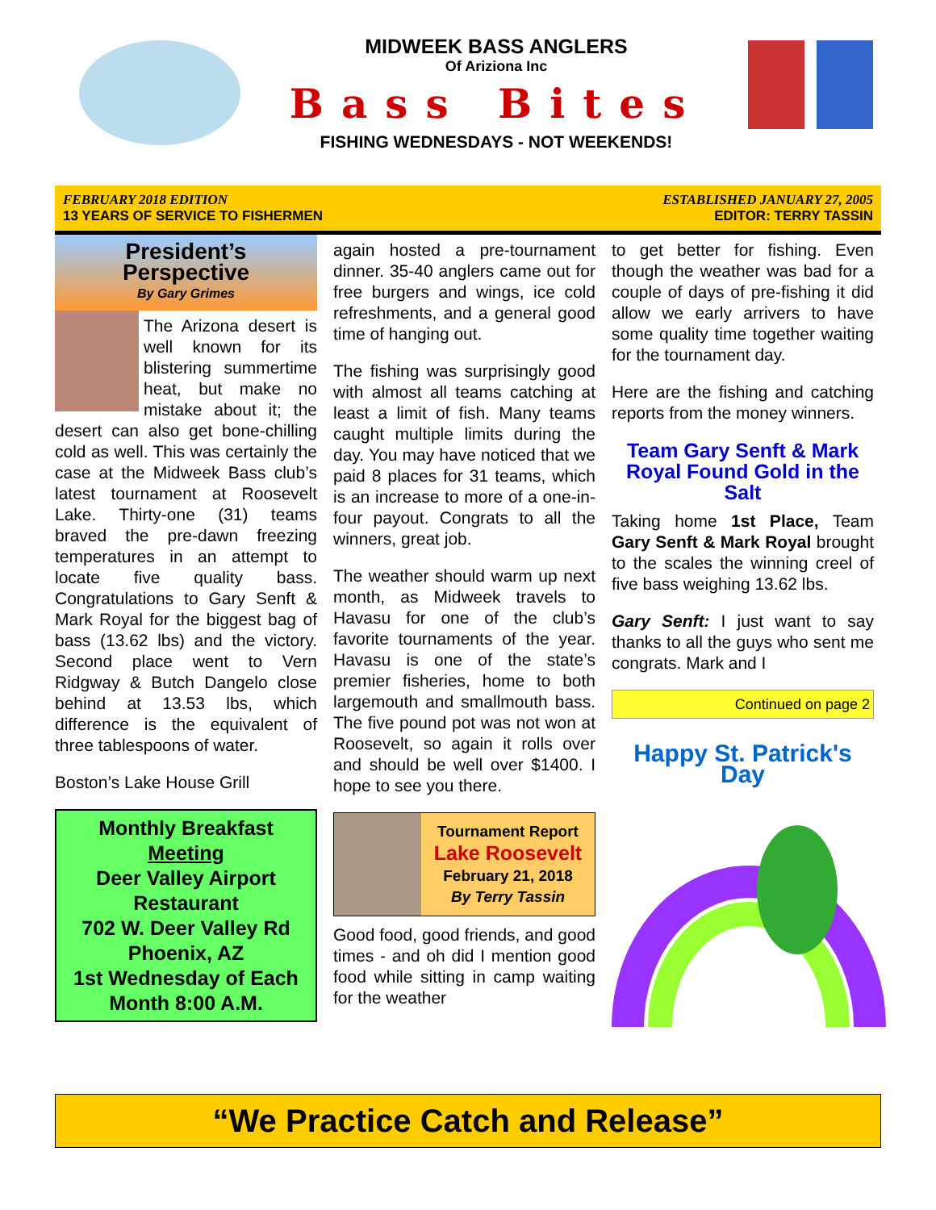MIDWEEK BASS ANGLERS
Of Ariziona Inc
Bass Bites
FISHING WEDNESDAYS - NOT WEEKENDS!
FEBRUARY 2018 EDITION
13 YEARS OF SERVICE TO FISHERMEN
ESTABLISHED JANUARY 27, 2005
EDITOR: TERRY TASSIN
President’s
Perspective
By Gary Grimes
The Arizona desert is well known for its blistering summertime heat, but make no mistake about it; the desert can also get bone-chilling cold as well. This was certainly the case at the Midweek Bass club’s latest tournament at Roosevelt Lake. Thirty-one (31) teams braved the pre-dawn freezing temperatures in an attempt to locate five quality bass. Congratulations to Gary Senft & Mark Royal for the biggest bag of bass (13.62 lbs) and the victory. Second place went to Vern Ridgway & Butch Dangelo close behind at 13.53 lbs, which difference is the equivalent of three tablespoons of water.
Boston’s Lake House Grill
Monthly Breakfast Meeting
Deer Valley Airport Restaurant
702 W. Deer Valley Rd
Phoenix, AZ
1st Wednesday of Each Month 8:00 A.M.
again hosted a pre-tournament dinner. 35-40 anglers came out for free burgers and wings, ice cold refreshments, and a general good time of hanging out.
The fishing was surprisingly good with almost all teams catching at least a limit of fish. Many teams caught multiple limits during the day. You may have noticed that we paid 8 places for 31 teams, which is an increase to more of a one-in-four payout. Congrats to all the winners, great job.
The weather should warm up next month, as Midweek travels to Havasu for one of the club’s favorite tournaments of the year. Havasu is one of the state’s premier fisheries, home to both largemouth and smallmouth bass. The five pound pot was not won at Roosevelt, so again it rolls over and should be well over $1400. I hope to see you there.
Tournament Report
Lake Roosevelt
February 21, 2018
By Terry Tassin
Good food, good friends, and good times - and oh did I mention good food while sitting in camp waiting for the weather
to get better for fishing. Even though the weather was bad for a couple of days of pre-fishing it did allow we early arrivers to have some quality time together waiting for the tournament day.
Here are the fishing and catching reports from the money winners.
Team Gary Senft & Mark Royal Found Gold in the Salt
Taking home 1st Place, Team Gary Senft & Mark Royal brought to the scales the winning creel of five bass weighing 13.62 lbs.
Gary Senft: I just want to say thanks to all the guys who sent me congrats. Mark and I
Continued on page 2
Happy St. Patrick's Day
“We Practice Catch and Release”